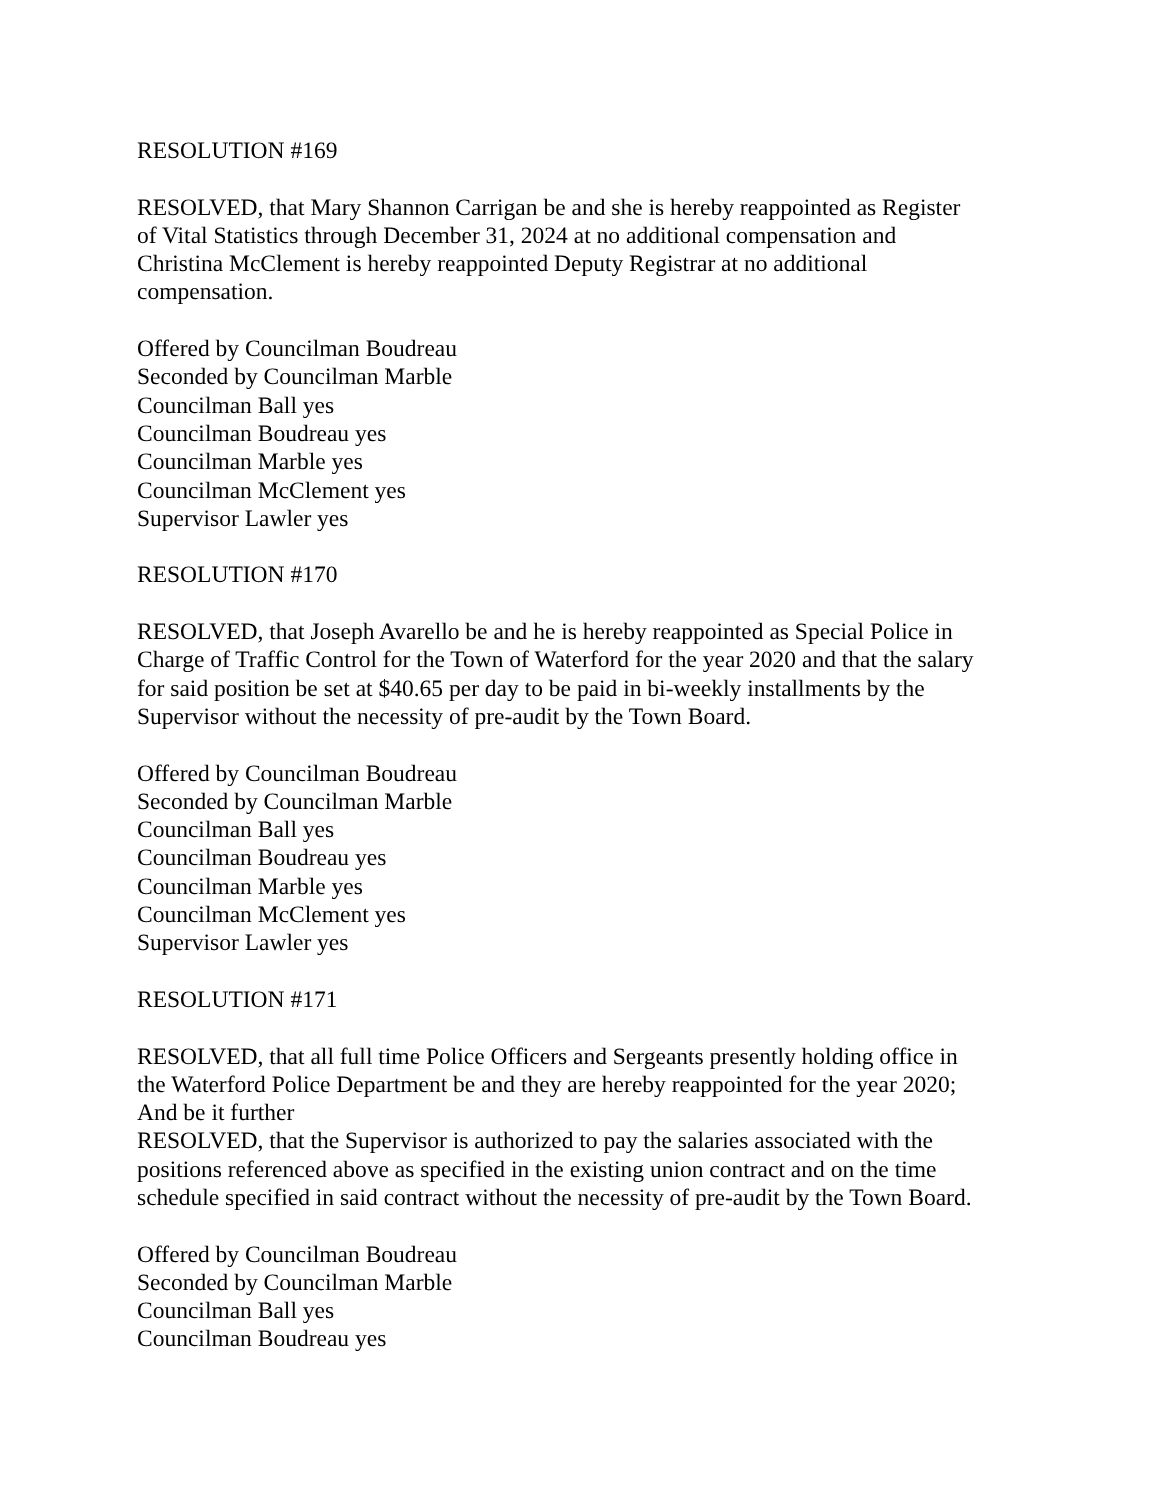RESOLUTION #169
RESOLVED, that Mary Shannon Carrigan be and she is hereby reappointed as Register
of Vital Statistics through December 31, 2024 at no additional compensation and
Christina McClement is hereby reappointed Deputy Registrar at no additional
compensation.
Offered by Councilman Boudreau
Seconded by Councilman Marble
Councilman Ball yes
Councilman Boudreau yes
Councilman Marble yes
Councilman McClement yes
Supervisor Lawler yes
RESOLUTION #170
RESOLVED, that Joseph Avarello be and he is hereby reappointed as Special Police in
Charge of Traffic Control for the Town of Waterford for the year 2020 and that the salary
for said position be set at $40.65 per day to be paid in bi-weekly installments by the
Supervisor without the necessity of pre-audit by the Town Board.
Offered by Councilman Boudreau
Seconded by Councilman Marble
Councilman Ball yes
Councilman Boudreau yes
Councilman Marble yes
Councilman McClement yes
Supervisor Lawler yes
RESOLUTION #171
RESOLVED, that all full time Police Officers and Sergeants presently holding office in
the Waterford Police Department be and they are hereby reappointed for the year 2020;
And be it further
RESOLVED, that the Supervisor is authorized to pay the salaries associated with the
positions referenced above as specified in the existing union contract and on the time
schedule specified in said contract without the necessity of pre-audit by the Town Board.
Offered by Councilman Boudreau
Seconded by Councilman Marble
Councilman Ball yes
Councilman Boudreau yes